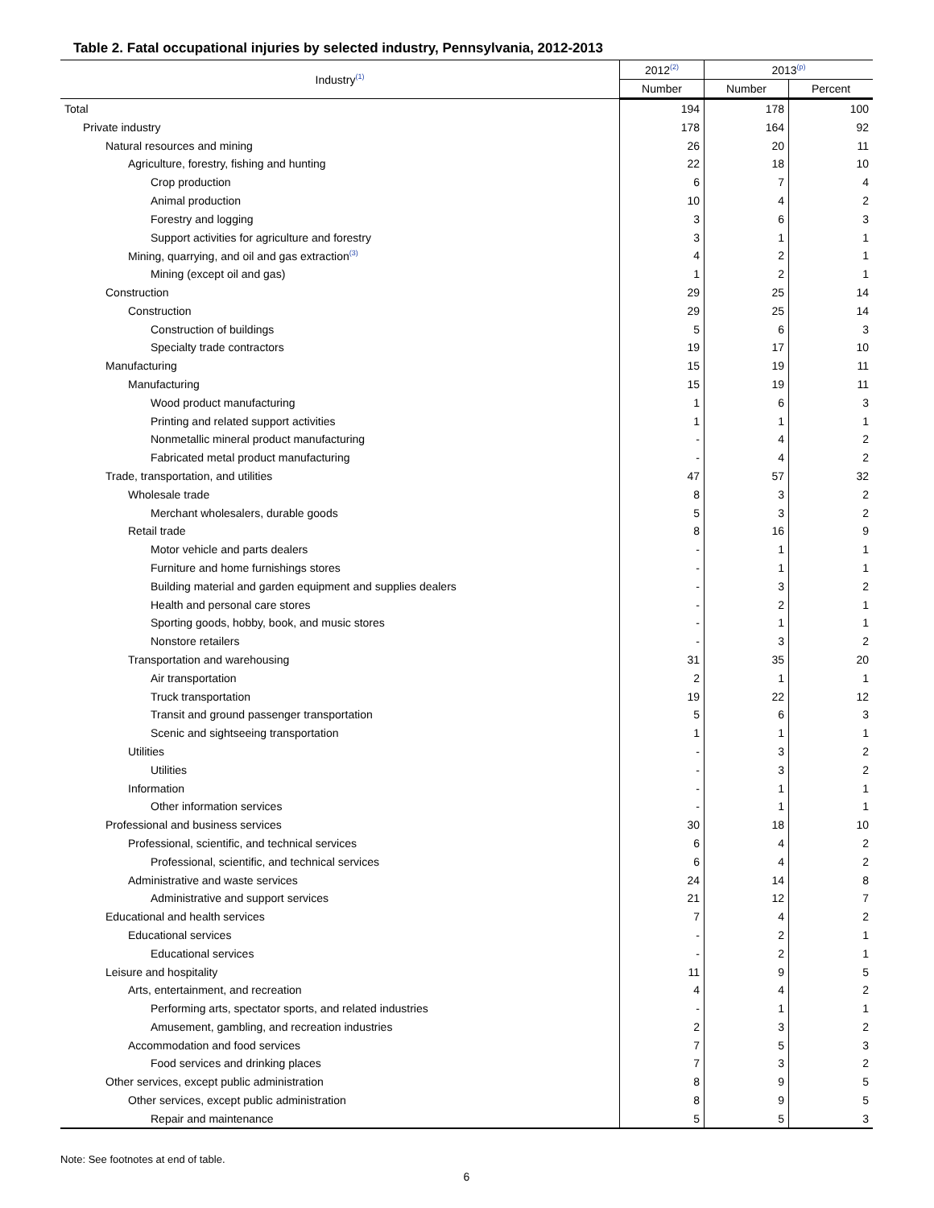Table 2. Fatal occupational injuries by selected industry, Pennsylvania, 2012-2013
| Industry<sup>(1)</sup> | 2012<sup>(2)</sup> | 2013<sup>(p)</sup> | |
| --- | --- | --- | --- |
| | Number | Number | Percent |
| Total | 194 | 178 | 100 |
| Private industry | 178 | 164 | 92 |
| Natural resources and mining | 26 | 20 | 11 |
| Agriculture, forestry, fishing and hunting | 22 | 18 | 10 |
| Crop production | 6 | 7 | 4 |
| Animal production | 10 | 4 | 2 |
| Forestry and logging | 3 | 6 | 3 |
| Support activities for agriculture and forestry | 3 | 1 | 1 |
| Mining, quarrying, and oil and gas extraction<sup>(3)</sup> | 4 | 2 | 1 |
| Mining (except oil and gas) | 1 | 2 | 1 |
| Construction | 29 | 25 | 14 |
| Construction | 29 | 25 | 14 |
| Construction of buildings | 5 | 6 | 3 |
| Specialty trade contractors | 19 | 17 | 10 |
| Manufacturing | 15 | 19 | 11 |
| Manufacturing | 15 | 19 | 11 |
| Wood product manufacturing | 1 | 6 | 3 |
| Printing and related support activities | 1 | 1 | 1 |
| Nonmetallic mineral product manufacturing | - | 4 | 2 |
| Fabricated metal product manufacturing | - | 4 | 2 |
| Trade, transportation, and utilities | 47 | 57 | 32 |
| Wholesale trade | 8 | 3 | 2 |
| Merchant wholesalers, durable goods | 5 | 3 | 2 |
| Retail trade | 8 | 16 | 9 |
| Motor vehicle and parts dealers | - | 1 | 1 |
| Furniture and home furnishings stores | - | 1 | 1 |
| Building material and garden equipment and supplies dealers | - | 3 | 2 |
| Health and personal care stores | - | 2 | 1 |
| Sporting goods, hobby, book, and music stores | - | 1 | 1 |
| Nonstore retailers | - | 3 | 2 |
| Transportation and warehousing | 31 | 35 | 20 |
| Air transportation | 2 | 1 | 1 |
| Truck transportation | 19 | 22 | 12 |
| Transit and ground passenger transportation | 5 | 6 | 3 |
| Scenic and sightseeing transportation | 1 | 1 | 1 |
| Utilities | - | 3 | 2 |
| Utilities | - | 3 | 2 |
| Information | - | 1 | 1 |
| Other information services | - | 1 | 1 |
| Professional and business services | 30 | 18 | 10 |
| Professional, scientific, and technical services | 6 | 4 | 2 |
| Professional, scientific, and technical services | 6 | 4 | 2 |
| Administrative and waste services | 24 | 14 | 8 |
| Administrative and support services | 21 | 12 | 7 |
| Educational and health services | 7 | 4 | 2 |
| Educational services | - | 2 | 1 |
| Educational services | - | 2 | 1 |
| Leisure and hospitality | 11 | 9 | 5 |
| Arts, entertainment, and recreation | 4 | 4 | 2 |
| Performing arts, spectator sports, and related industries | - | 1 | 1 |
| Amusement, gambling, and recreation industries | 2 | 3 | 2 |
| Accommodation and food services | 7 | 5 | 3 |
| Food services and drinking places | 7 | 3 | 2 |
| Other services, except public administration | 8 | 9 | 5 |
| Other services, except public administration | 8 | 9 | 5 |
| Repair and maintenance | 5 | 5 | 3 |
Note: See footnotes at end of table.
6